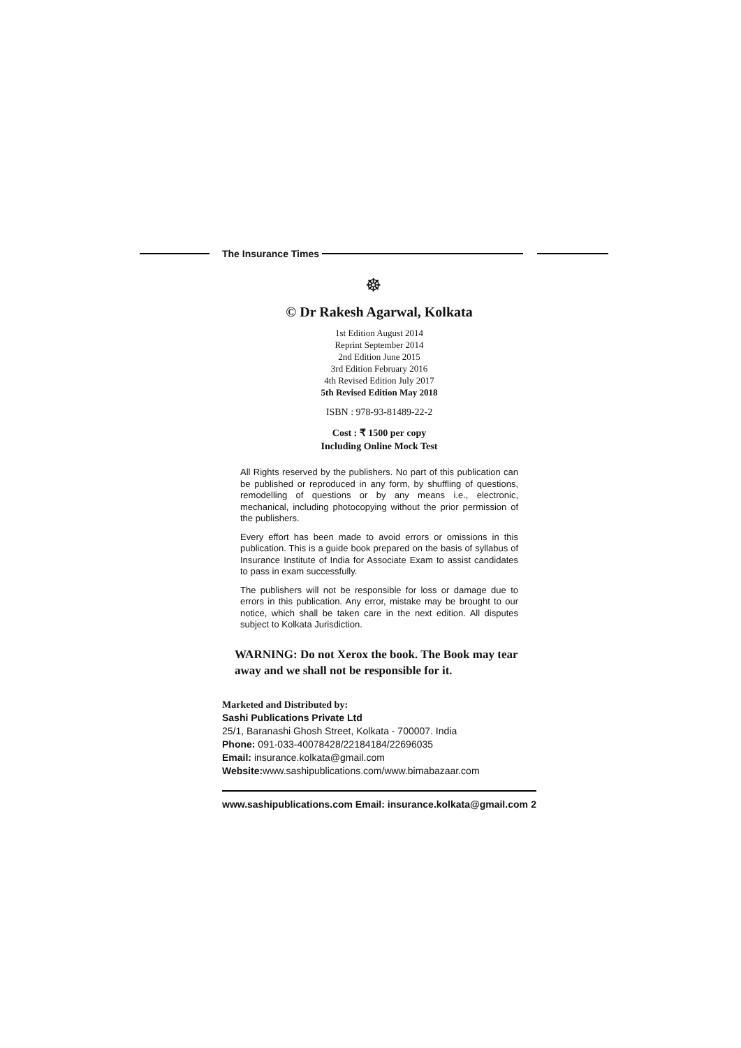The Insurance Times
☸
© Dr Rakesh Agarwal, Kolkata
1st Edition August 2014
Reprint September 2014
2nd Edition June 2015
3rd Edition February 2016
4th Revised Edition July 2017
5th Revised Edition May 2018
ISBN : 978-93-81489-22-2
Cost : ₹ 1500 per copy
Including Online Mock Test
All Rights reserved by the publishers. No part of this publication can be published or reproduced in any form, by shuffling of questions, remodelling of questions or by any means i.e., electronic, mechanical, including photocopying without the prior permission of the publishers.
Every effort has been made to avoid errors or omissions in this publication. This is a guide book prepared on the basis of syllabus of Insurance Institute of India for Associate Exam to assist candidates to pass in exam successfully.
The publishers will not be responsible for loss or damage due to errors in this publication. Any error, mistake may be brought to our notice, which shall be taken care in the next edition. All disputes subject to Kolkata Jurisdiction.
WARNING: Do not Xerox the book. The Book may tear away and we shall not be responsible for it.
Marketed and Distributed by:
Sashi Publications Private Ltd
25/1, Baranashi Ghosh Street, Kolkata - 700007. India
Phone: 091-033-40078428/22184184/22696035
Email: insurance.kolkata@gmail.com
Website: www.sashipublications.com/www.bimabazaar.com
www.sashipublications.com Email: insurance.kolkata@gmail.com 2